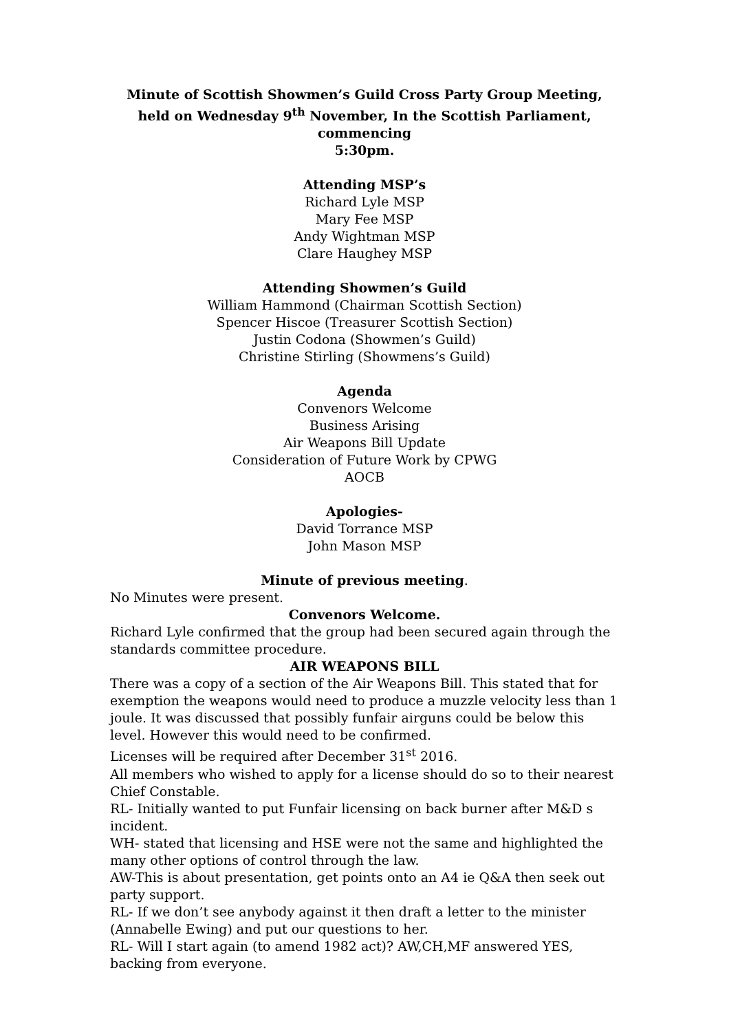Minute of Scottish Showmen’s Guild Cross Party Group Meeting,
held on Wednesday 9<sup>th</sup> November, In the Scottish Parliament, commencing
5:30pm.
Attending MSP’s
Richard Lyle MSP
Mary Fee MSP
Andy Wightman MSP
Clare Haughey MSP
Attending Showmen’s Guild
William Hammond (Chairman Scottish Section)
Spencer Hiscoe (Treasurer Scottish Section)
Justin Codona (Showmen’s Guild)
Christine Stirling (Showmens’s Guild)
Agenda
Convenors Welcome
Business Arising
Air Weapons Bill Update
Consideration of Future Work by CPWG
AOCB
Apologies-
David Torrance MSP
John Mason MSP
Minute of previous meeting.
No Minutes were present.
Convenors Welcome.
Richard Lyle confirmed that the group had been secured again through the standards committee procedure.
AIR WEAPONS BILL
There was a copy of a section of the Air Weapons Bill. This stated that for exemption the weapons would need to produce a muzzle velocity less than 1 joule. It was discussed that possibly funfair airguns could be below this level. However this would need to be confirmed.
Licenses will be required after December 31<sup>st</sup> 2016.
All members who wished to apply for a license should do so to their nearest Chief Constable.
RL- Initially wanted to put Funfair licensing on back burner after M&D s incident.
WH- stated that licensing and HSE were not the same and highlighted the many other options of control through the law.
AW-This is about presentation, get points onto an A4 ie Q&A then seek out party support.
RL- If we don’t see anybody against it then draft a letter to the minister (Annabelle Ewing) and put our questions to her.
RL- Will I start again (to amend 1982 act)? AW,CH,MF answered YES, backing from everyone.